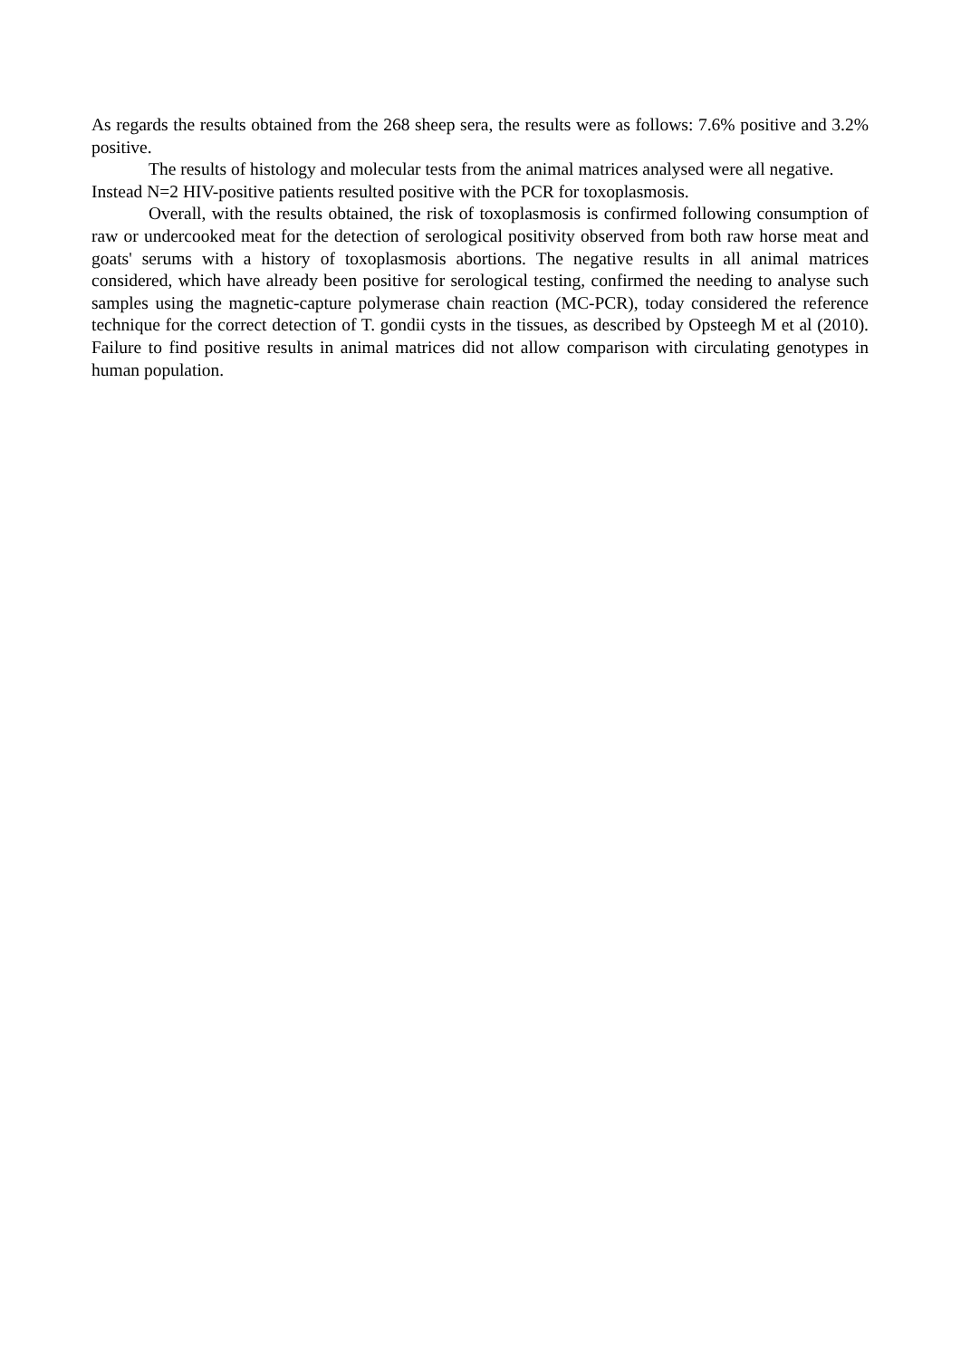As regards the results obtained from the 268 sheep sera, the results were as follows: 7.6% positive and 3.2% positive.
The results of histology and molecular tests from the animal matrices analysed were all negative.
Instead N=2 HIV-positive patients resulted positive with the PCR for toxoplasmosis.
Overall, with the results obtained, the risk of toxoplasmosis is confirmed following consumption of raw or undercooked meat for the detection of serological positivity observed from both raw horse meat and goats' serums with a history of toxoplasmosis abortions. The negative results in all animal matrices considered, which have already been positive for serological testing, confirmed the needing to analyse such samples using the magnetic-capture polymerase chain reaction (MC-PCR), today considered the reference technique for the correct detection of T. gondii cysts in the tissues, as described by Opsteegh M et al (2010). Failure to find positive results in animal matrices did not allow comparison with circulating genotypes in human population.